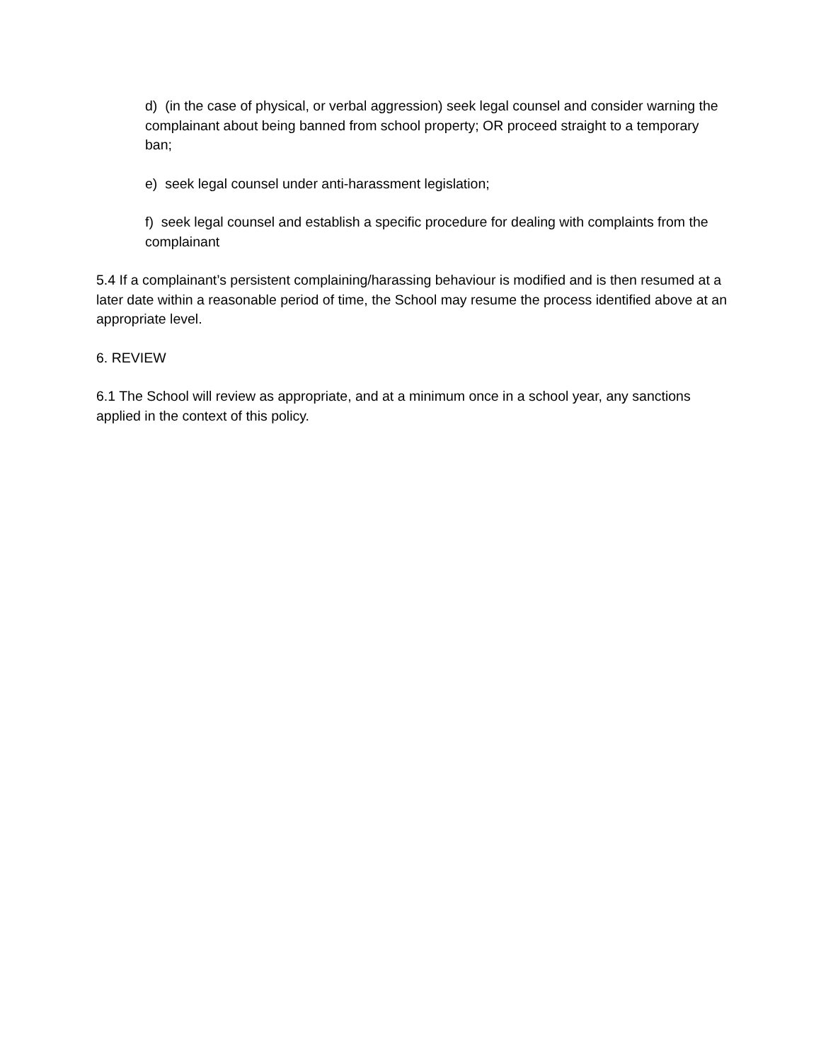d) (in the case of physical, or verbal aggression) seek legal counsel and consider warning the complainant about being banned from school property; OR proceed straight to a temporary ban;
e) seek legal counsel under anti-harassment legislation;
f) seek legal counsel and establish a specific procedure for dealing with complaints from the complainant
5.4 If a complainant’s persistent complaining/harassing behaviour is modified and is then resumed at a later date within a reasonable period of time, the School may resume the process identified above at an appropriate level.
6. REVIEW
6.1 The School will review as appropriate, and at a minimum once in a school year, any sanctions applied in the context of this policy.